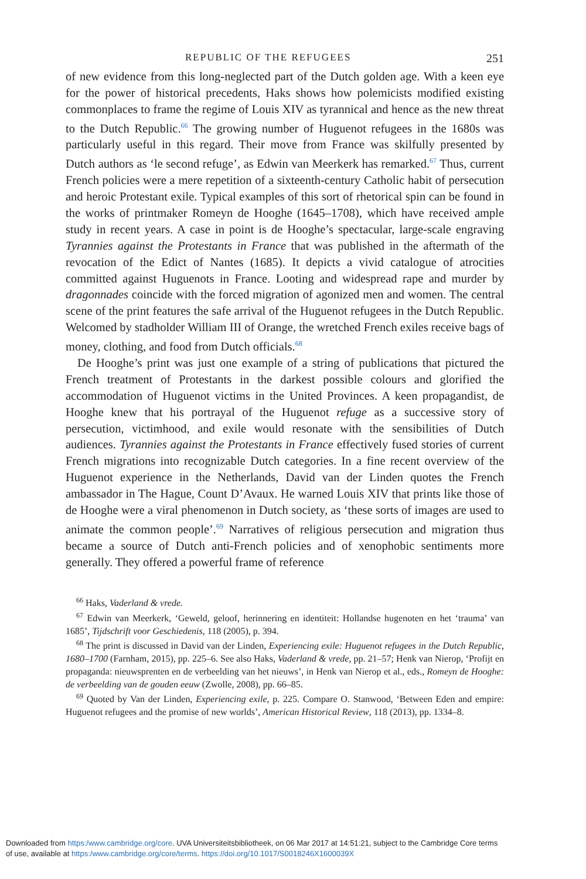REPUBLIC OF THE REFUGEES 251
of new evidence from this long-neglected part of the Dutch golden age. With a keen eye for the power of historical precedents, Haks shows how polemicists modified existing commonplaces to frame the regime of Louis XIV as tyrannical and hence as the new threat to the Dutch Republic.<sup>66</sup> The growing number of Huguenot refugees in the 1680s was particularly useful in this regard. Their move from France was skilfully presented by Dutch authors as ‘le second refuge’, as Edwin van Meerkerk has remarked.<sup>67</sup> Thus, current French policies were a mere repetition of a sixteenth-century Catholic habit of persecution and heroic Protestant exile. Typical examples of this sort of rhetorical spin can be found in the works of printmaker Romeyn de Hooghe (1645–1708), which have received ample study in recent years. A case in point is de Hooghe’s spectacular, large-scale engraving Tyrannies against the Protestants in France that was published in the aftermath of the revocation of the Edict of Nantes (1685). It depicts a vivid catalogue of atrocities committed against Huguenots in France. Looting and widespread rape and murder by dragonnades coincide with the forced migration of agonized men and women. The central scene of the print features the safe arrival of the Huguenot refugees in the Dutch Republic. Welcomed by stadholder William III of Orange, the wretched French exiles receive bags of money, clothing, and food from Dutch officials.<sup>68</sup>
De Hooghe’s print was just one example of a string of publications that pictured the French treatment of Protestants in the darkest possible colours and glorified the accommodation of Huguenot victims in the United Provinces. A keen propagandist, de Hooghe knew that his portrayal of the Huguenot refuge as a successive story of persecution, victimhood, and exile would resonate with the sensibilities of Dutch audiences. Tyrannies against the Protestants in France effectively fused stories of current French migrations into recognizable Dutch categories. In a fine recent overview of the Huguenot experience in the Netherlands, David van der Linden quotes the French ambassador in The Hague, Count D’Avaux. He warned Louis XIV that prints like those of de Hooghe were a viral phenomenon in Dutch society, as ‘these sorts of images are used to animate the common people’.<sup>69</sup> Narratives of religious persecution and migration thus became a source of Dutch anti-French policies and of xenophobic sentiments more generally. They offered a powerful frame of reference
<sup>66</sup> Haks, Vaderland & vrede.
<sup>67</sup> Edwin van Meerkerk, ‘Geweld, geloof, herinnering en identiteit: Hollandse hugenoten en het ‘trauma’ van 1685’, Tijdschrift voor Geschiedenis, 118 (2005), p. 394.
<sup>68</sup> The print is discussed in David van der Linden, Experiencing exile: Huguenot refugees in the Dutch Republic, 1680–1700 (Farnham, 2015), pp. 225–6. See also Haks, Vaderland & vrede, pp. 21–57; Henk van Nierop, ‘Profijt en propaganda: nieuwsprenten en de verbeelding van het nieuws’, in Henk van Nierop et al., eds., Romeyn de Hooghe: de verbeelding van de gouden eeuw (Zwolle, 2008), pp. 66–85.
<sup>69</sup> Quoted by Van der Linden, Experiencing exile, p. 225. Compare O. Stanwood, ‘Between Eden and empire: Huguenot refugees and the promise of new worlds’, American Historical Review, 118 (2013), pp. 1334–8.
Downloaded from https:/www.cambridge.org/core. UVA Universiteitsbibliotheek, on 06 Mar 2017 at 14:51:21, subject to the Cambridge Core terms
of use, available at https:/www.cambridge.org/core/terms. https://doi.org/10.1017/S0018246X1600039X